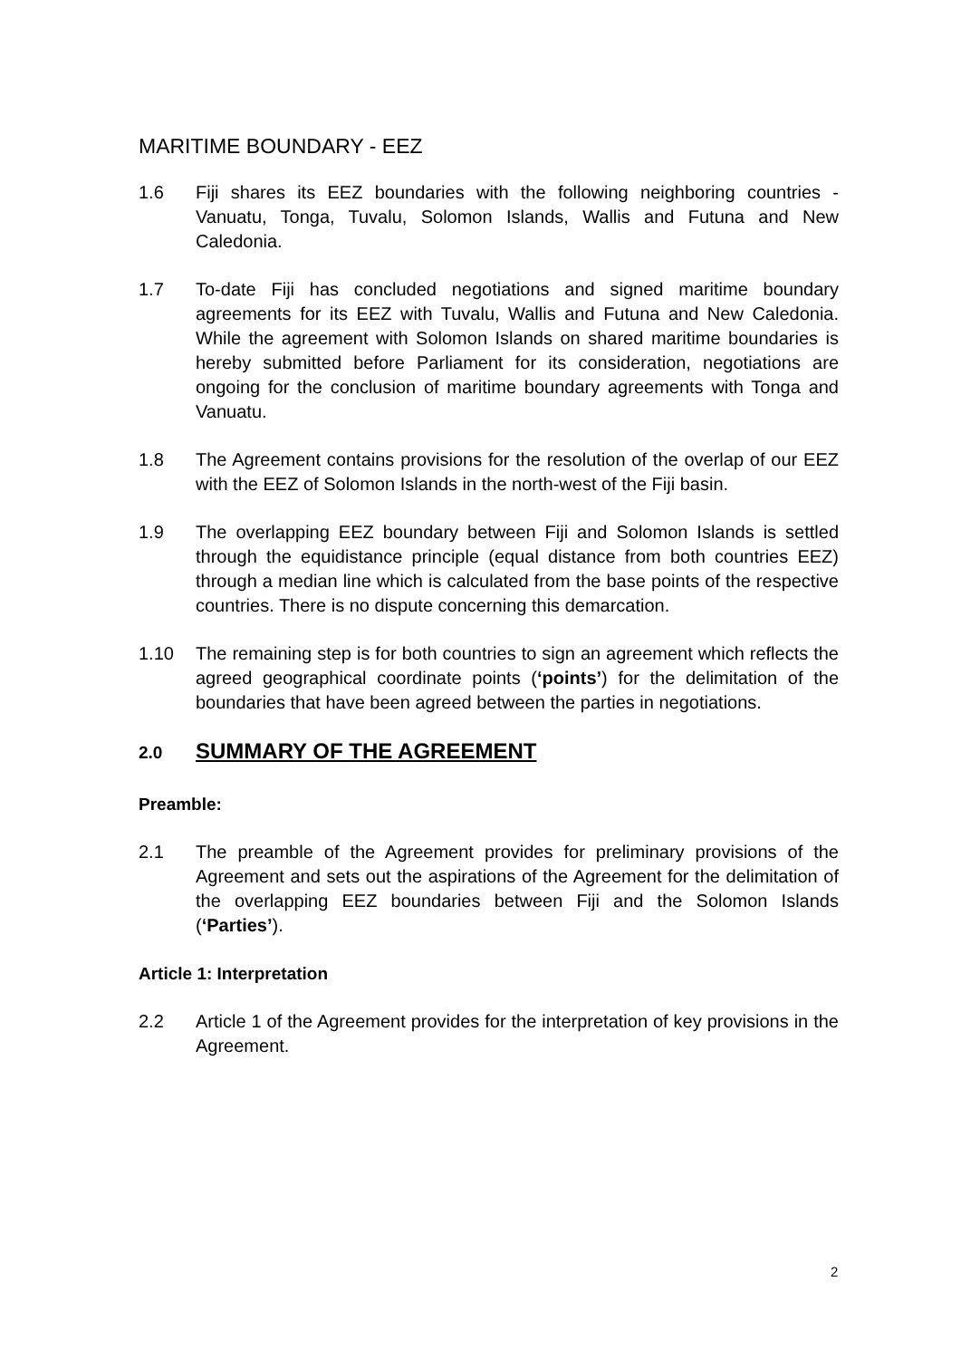MARITIME BOUNDARY - EEZ
1.6 Fiji shares its EEZ boundaries with the following neighboring countries - Vanuatu, Tonga, Tuvalu, Solomon Islands, Wallis and Futuna and New Caledonia.
1.7 To-date Fiji has concluded negotiations and signed maritime boundary agreements for its EEZ with Tuvalu, Wallis and Futuna and New Caledonia. While the agreement with Solomon Islands on shared maritime boundaries is hereby submitted before Parliament for its consideration, negotiations are ongoing for the conclusion of maritime boundary agreements with Tonga and Vanuatu.
1.8 The Agreement contains provisions for the resolution of the overlap of our EEZ with the EEZ of Solomon Islands in the north-west of the Fiji basin.
1.9 The overlapping EEZ boundary between Fiji and Solomon Islands is settled through the equidistance principle (equal distance from both countries EEZ) through a median line which is calculated from the base points of the respective countries. There is no dispute concerning this demarcation.
1.10 The remaining step is for both countries to sign an agreement which reflects the agreed geographical coordinate points (‘points’) for the delimitation of the boundaries that have been agreed between the parties in negotiations.
2.0 SUMMARY OF THE AGREEMENT
Preamble:
2.1 The preamble of the Agreement provides for preliminary provisions of the Agreement and sets out the aspirations of the Agreement for the delimitation of the overlapping EEZ boundaries between Fiji and the Solomon Islands (‘Parties’).
Article 1: Interpretation
2.2 Article 1 of the Agreement provides for the interpretation of key provisions in the Agreement.
2